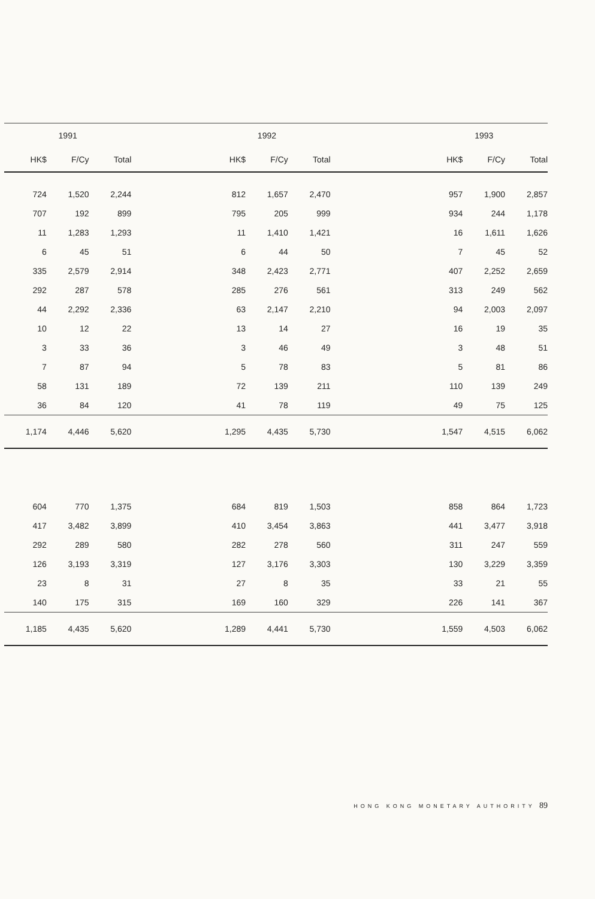| 1991 | | | | 1992 | | | | 1993 | | |
| --- | --- | --- | --- | --- | --- | --- | --- | --- | --- | --- |
| HK$ | F/Cy | Total | | HK$ | F/Cy | Total | | HK$ | F/Cy | Total |
| 724 | 1,520 | 2,244 | | 812 | 1,657 | 2,470 | | 957 | 1,900 | 2,857 |
| 707 | 192 | 899 | | 795 | 205 | 999 | | 934 | 244 | 1,178 |
| 11 | 1,283 | 1,293 | | 11 | 1,410 | 1,421 | | 16 | 1,611 | 1,626 |
| 6 | 45 | 51 | | 6 | 44 | 50 | | 7 | 45 | 52 |
| 335 | 2,579 | 2,914 | | 348 | 2,423 | 2,771 | | 407 | 2,252 | 2,659 |
| 292 | 287 | 578 | | 285 | 276 | 561 | | 313 | 249 | 562 |
| 44 | 2,292 | 2,336 | | 63 | 2,147 | 2,210 | | 94 | 2,003 | 2,097 |
| 10 | 12 | 22 | | 13 | 14 | 27 | | 16 | 19 | 35 |
| 3 | 33 | 36 | | 3 | 46 | 49 | | 3 | 48 | 51 |
| 7 | 87 | 94 | | 5 | 78 | 83 | | 5 | 81 | 86 |
| 58 | 131 | 189 | | 72 | 139 | 211 | | 110 | 139 | 249 |
| 36 | 84 | 120 | | 41 | 78 | 119 | | 49 | 75 | 125 |
| 1,174 | 4,446 | 5,620 | | 1,295 | 4,435 | 5,730 | | 1,547 | 4,515 | 6,062 |
| 604 | 770 | 1,375 | | 684 | 819 | 1,503 | | 858 | 864 | 1,723 |
| 417 | 3,482 | 3,899 | | 410 | 3,454 | 3,863 | | 441 | 3,477 | 3,918 |
| 292 | 289 | 580 | | 282 | 278 | 560 | | 311 | 247 | 559 |
| 126 | 3,193 | 3,319 | | 127 | 3,176 | 3,303 | | 130 | 3,229 | 3,359 |
| 23 | 8 | 31 | | 27 | 8 | 35 | | 33 | 21 | 55 |
| 140 | 175 | 315 | | 169 | 160 | 329 | | 226 | 141 | 367 |
| 1,185 | 4,435 | 5,620 | | 1,289 | 4,441 | 5,730 | | 1,559 | 4,503 | 6,062 |
HONG KONG MONETARY AUTHORITY 89